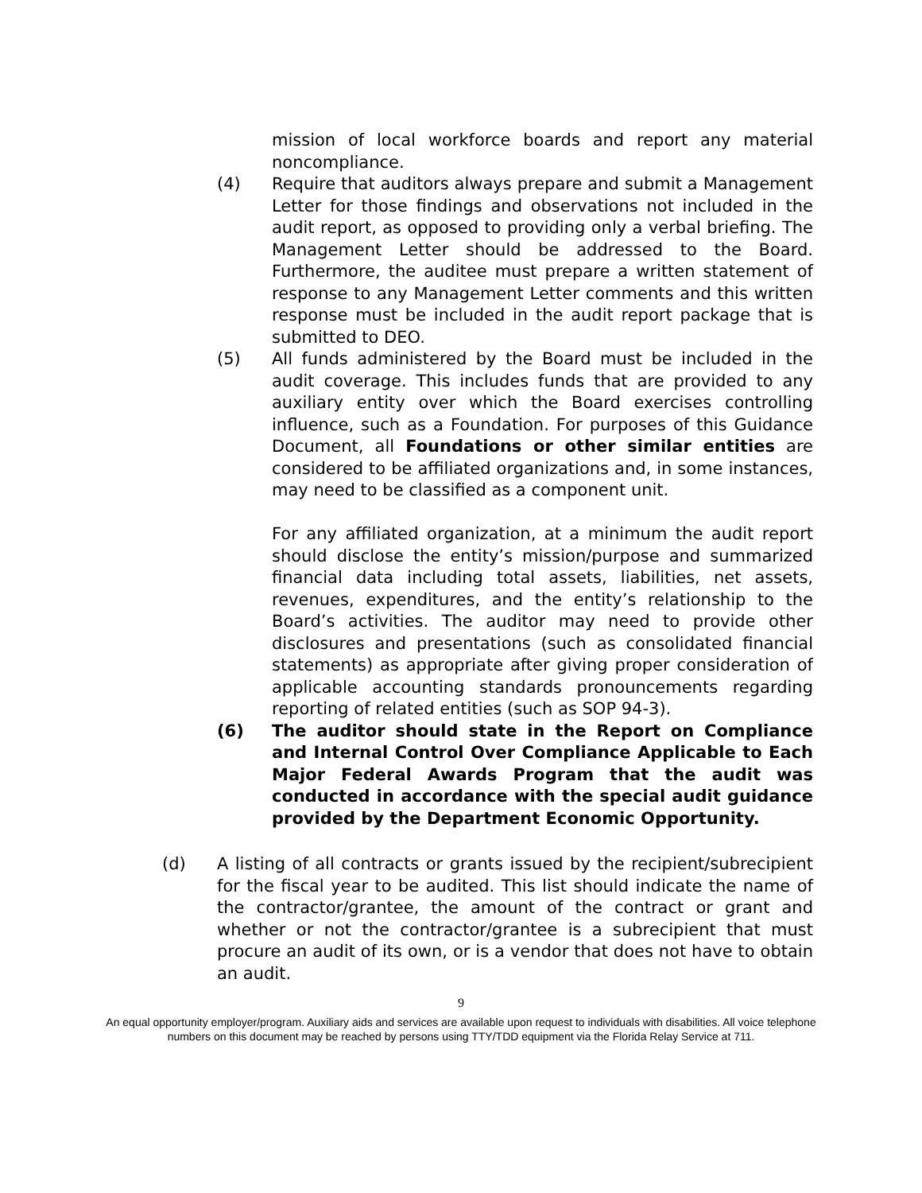mission of local workforce boards and report any material noncompliance.
(4) Require that auditors always prepare and submit a Management Letter for those findings and observations not included in the audit report, as opposed to providing only a verbal briefing. The Management Letter should be addressed to the Board. Furthermore, the auditee must prepare a written statement of response to any Management Letter comments and this written response must be included in the audit report package that is submitted to DEO.
(5) All funds administered by the Board must be included in the audit coverage. This includes funds that are provided to any auxiliary entity over which the Board exercises controlling influence, such as a Foundation. For purposes of this Guidance Document, all Foundations or other similar entities are considered to be affiliated organizations and, in some instances, may need to be classified as a component unit.
For any affiliated organization, at a minimum the audit report should disclose the entity’s mission/purpose and summarized financial data including total assets, liabilities, net assets, revenues, expenditures, and the entity’s relationship to the Board’s activities. The auditor may need to provide other disclosures and presentations (such as consolidated financial statements) as appropriate after giving proper consideration of applicable accounting standards pronouncements regarding reporting of related entities (such as SOP 94-3).
(6) The auditor should state in the Report on Compliance and Internal Control Over Compliance Applicable to Each Major Federal Awards Program that the audit was conducted in accordance with the special audit guidance provided by the Department Economic Opportunity.
(d) A listing of all contracts or grants issued by the recipient/subrecipient for the fiscal year to be audited. This list should indicate the name of the contractor/grantee, the amount of the contract or grant and whether or not the contractor/grantee is a subrecipient that must procure an audit of its own, or is a vendor that does not have to obtain an audit.
9
An equal opportunity employer/program. Auxiliary aids and services are available upon request to individuals with disabilities. All voice telephone numbers on this document may be reached by persons using TTY/TDD equipment via the Florida Relay Service at 711.